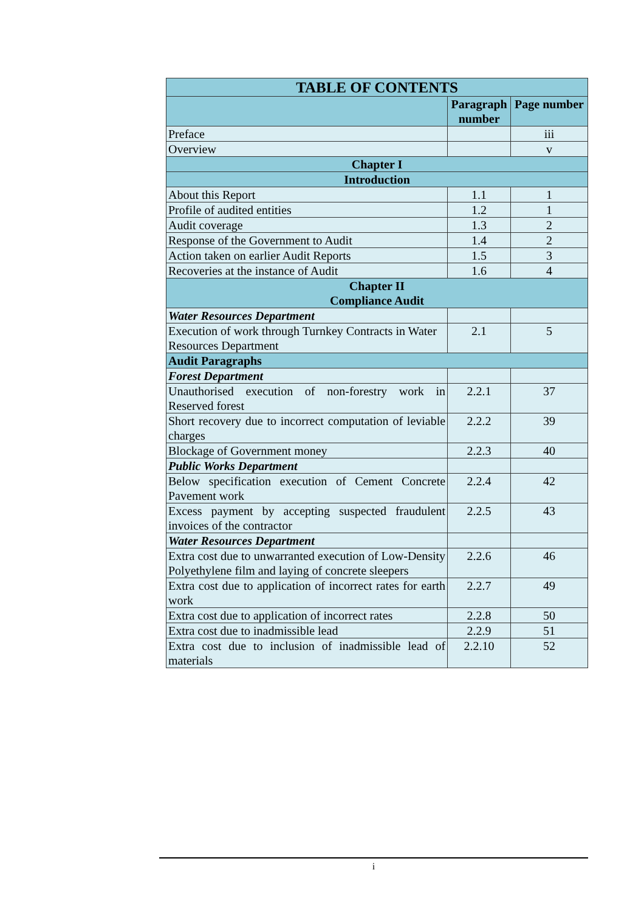| TABLE OF CONTENTS | | |
| --- | --- | --- |
| | Paragraph number | Page number |
| Preface | | iii |
| Overview | | v |
| Chapter I | | |
| Introduction | | |
| About this Report | 1.1 | 1 |
| Profile of audited entities | 1.2 | 1 |
| Audit coverage | 1.3 | 2 |
| Response of the Government to Audit | 1.4 | 2 |
| Action taken on earlier Audit Reports | 1.5 | 3 |
| Recoveries at the instance of Audit | 1.6 | 4 |
| Chapter II Compliance Audit | | |
| Water Resources Department | | |
| Execution of work through Turnkey Contracts in Water Resources Department | 2.1 | 5 |
| Audit Paragraphs | | |
| Forest Department | | |
| Unauthorised execution of non-forestry work in Reserved forest | 2.2.1 | 37 |
| Short recovery due to incorrect computation of leviable charges | 2.2.2 | 39 |
| Blockage of Government money | 2.2.3 | 40 |
| Public Works Department | | |
| Below specification execution of Cement Concrete Pavement work | 2.2.4 | 42 |
| Excess payment by accepting suspected fraudulent invoices of the contractor | 2.2.5 | 43 |
| Water Resources Department | | |
| Extra cost due to unwarranted execution of Low-Density Polyethylene film and laying of concrete sleepers | 2.2.6 | 46 |
| Extra cost due to application of incorrect rates for earth work | 2.2.7 | 49 |
| Extra cost due to application of incorrect rates | 2.2.8 | 50 |
| Extra cost due to inadmissible lead | 2.2.9 | 51 |
| Extra cost due to inclusion of inadmissible lead of materials | 2.2.10 | 52 |
i